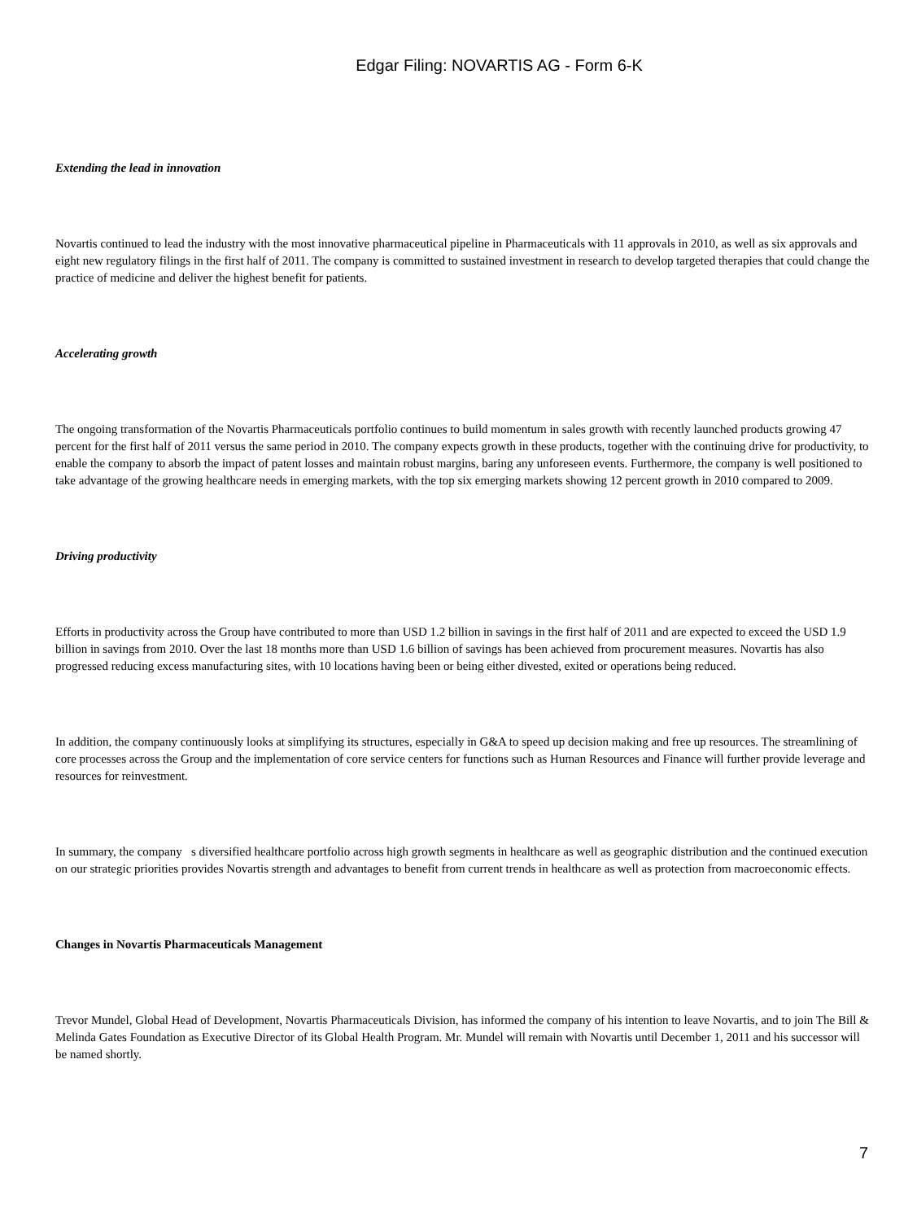Edgar Filing: NOVARTIS AG - Form 6-K
Extending the lead in innovation
Novartis continued to lead the industry with the most innovative pharmaceutical pipeline in Pharmaceuticals with 11 approvals in 2010, as well as six approvals and eight new regulatory filings in the first half of 2011. The company is committed to sustained investment in research to develop targeted therapies that could change the practice of medicine and deliver the highest benefit for patients.
Accelerating growth
The ongoing transformation of the Novartis Pharmaceuticals portfolio continues to build momentum in sales growth with recently launched products growing 47 percent for the first half of 2011 versus the same period in 2010. The company expects growth in these products, together with the continuing drive for productivity, to enable the company to absorb the impact of patent losses and maintain robust margins, baring any unforeseen events. Furthermore, the company is well positioned to take advantage of the growing healthcare needs in emerging markets, with the top six emerging markets showing 12 percent growth in 2010 compared to 2009.
Driving productivity
Efforts in productivity across the Group have contributed to more than USD 1.2 billion in savings in the first half of 2011 and are expected to exceed the USD 1.9 billion in savings from 2010. Over the last 18 months more than USD 1.6 billion of savings has been achieved from procurement measures. Novartis has also progressed reducing excess manufacturing sites, with 10 locations having been or being either divested, exited or operations being reduced.
In addition, the company continuously looks at simplifying its structures, especially in G&A to speed up decision making and free up resources. The streamlining of core processes across the Group and the implementation of core service centers for functions such as Human Resources and Finance will further provide leverage and resources for reinvestment.
In summary, the company s diversified healthcare portfolio across high growth segments in healthcare as well as geographic distribution and the continued execution on our strategic priorities provides Novartis strength and advantages to benefit from current trends in healthcare as well as protection from macroeconomic effects.
Changes in Novartis Pharmaceuticals Management
Trevor Mundel, Global Head of Development, Novartis Pharmaceuticals Division, has informed the company of his intention to leave Novartis, and to join The Bill & Melinda Gates Foundation as Executive Director of its Global Health Program. Mr. Mundel will remain with Novartis until December 1, 2011 and his successor will be named shortly.
7